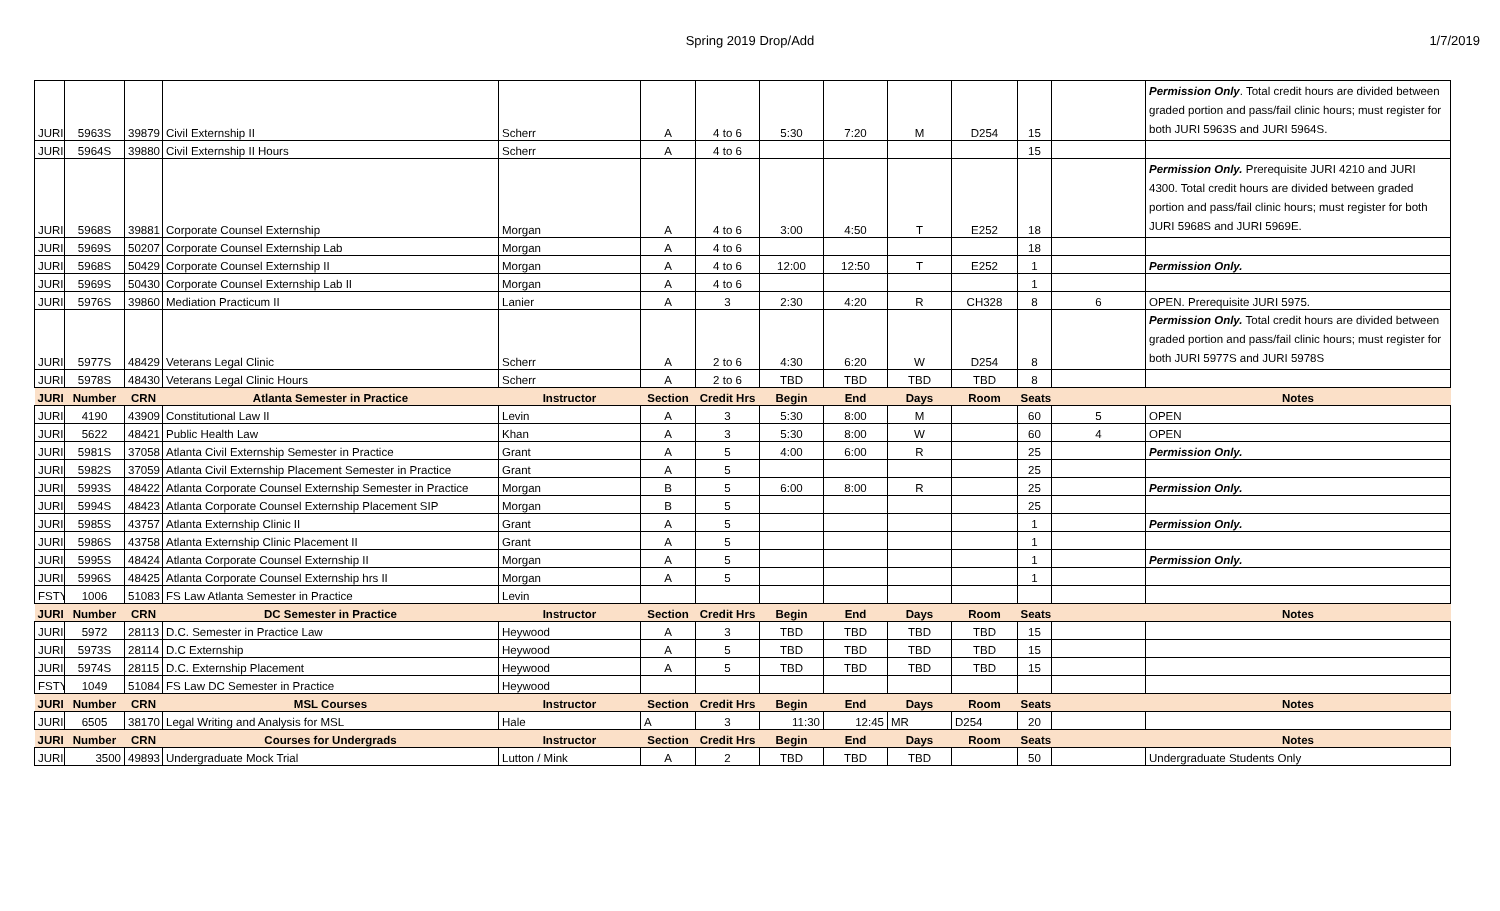Spring 2019 Drop/Add 1/7/2019
| JURI | 5963S | 39879 | Civil Externship II | Scherr | A | 4 to 6 | 5:30 | 7:20 | M | D254 | 15 | | Permission Only . Total credit hours are divided between graded portion and pass/fail clinic hours; must register for both JURI 5963S and JURI 5964S. |
| JURI | 5964S | 39880 | Civil Externship II Hours | Scherr | A | 4 to 6 | | | | | 15 | | |
| JURI | 5968S | 39881 | Corporate Counsel Externship | Morgan | A | 4 to 6 | 3:00 | 4:50 | T | E252 | 18 | | Permission Only. Prerequisite JURI 4210 and JURI 4300. Total credit hours are divided between graded portion and pass/fail clinic hours; must register for both JURI 5968S and JURI 5969E. |
| JURI | 5969S | 50207 | Corporate Counsel Externship Lab | Morgan | A | 4 to 6 | | | | | 18 | | |
| JURI | 5968S | 50429 | Corporate Counsel Externship II | Morgan | A | 4 to 6 | 12:00 | 12:50 | T | E252 | 1 | | Permission Only. |
| JURI | 5969S | 50430 | Corporate Counsel Externship Lab II | Morgan | A | 4 to 6 | | | | | 1 | | |
| JURI | 5976S | 39860 | Mediation Practicum II | Lanier | A | 3 | 2:30 | 4:20 | R | CH328 | 8 | 6 | OPEN. Prerequisite JURI 5975. |
| JURI | 5977S | 48429 | Veterans Legal Clinic | Scherr | A | 2 to 6 | 4:30 | 6:20 | W | D254 | 8 | | Permission Only. Total credit hours are divided between graded portion and pass/fail clinic hours; must register for both JURI 5977S and JURI 5978S |
| JURI | 5978S | 48430 | Veterans Legal Clinic Hours | Scherr | A | 2 to 6 | TBD | TBD | TBD | TBD | 8 | | |
| JURI | Number | CRN | Atlanta Semester in Practice | Instructor | Section | Credit Hrs | Begin | End | Days | Room | Seats | | Notes |
| JURI | 4190 | 43909 | Constitutional Law II | Levin | A | 3 | 5:30 | 8:00 | M | | 60 | 5 | OPEN |
| JURI | 5622 | 48421 | Public Health Law | Khan | A | 3 | 5:30 | 8:00 | W | | 60 | 4 | OPEN |
| JURI | 5981S | 37058 | Atlanta Civil Externship Semester in Practice | Grant | A | 5 | 4:00 | 6:00 | R | | 25 | | Permission Only. |
| JURI | 5982S | 37059 | Atlanta Civil Externship Placement Semester in Practice | Grant | A | 5 | | | | | 25 | | |
| JURI | 5993S | 48422 | Atlanta Corporate Counsel Externship Semester in Practice | Morgan | B | 5 | 6:00 | 8:00 | R | | 25 | | Permission Only. |
| JURI | 5994S | 48423 | Atlanta Corporate Counsel Externship Placement SIP | Morgan | B | 5 | | | | | 25 | | |
| JURI | 5985S | 43757 | Atlanta Externship Clinic II | Grant | A | 5 | | | | | 1 | | Permission Only. |
| JURI | 5986S | 43758 | Atlanta Externship Clinic Placement II | Grant | A | 5 | | | | | 1 | | |
| JURI | 5995S | 48424 | Atlanta Corporate Counsel Externship II | Morgan | A | 5 | | | | | 1 | | Permission Only. |
| JURI | 5996S | 48425 | Atlanta Corporate Counsel Externship hrs II | Morgan | A | 5 | | | | | 1 | | |
| FSTY | 1006 | 51083 | FS Law Atlanta Semester in Practice | Levin | | | | | | | | | |
| JURI | Number | CRN | DC Semester in Practice | Instructor | Section | Credit Hrs | Begin | End | Days | Room | Seats | | Notes |
| JURI | 5972 | 28113 | D.C. Semester in Practice Law | Heywood | A | 3 | TBD | TBD | TBD | TBD | 15 | | |
| JURI | 5973S | 28114 | D.C Externship | Heywood | A | 5 | TBD | TBD | TBD | TBD | 15 | | |
| JURI | 5974S | 28115 | D.C. Externship Placement | Heywood | A | 5 | TBD | TBD | TBD | TBD | 15 | | |
| FSTY | 1049 | 51084 | FS Law DC Semester in Practice | Heywood | | | | | | | | | |
| JURI | Number | CRN | MSL Courses | Instructor | Section | Credit Hrs | Begin | End | Days | Room | Seats | | Notes |
| JURI | 6505 | 38170 | Legal Writing and Analysis for MSL | Hale | A | 3 | 11:30 | 12:45 | MR | D254 | 20 | | |
| JURI | Number | CRN | Courses for Undergrads | Instructor | Section | Credit Hrs | Begin | End | Days | Room | Seats | | Notes |
| JURI | 3500 | 49893 | Undergraduate Mock Trial | Lutton / Mink | A | 2 | TBD | TBD | TBD | | 50 | | Undergraduate Students Only |